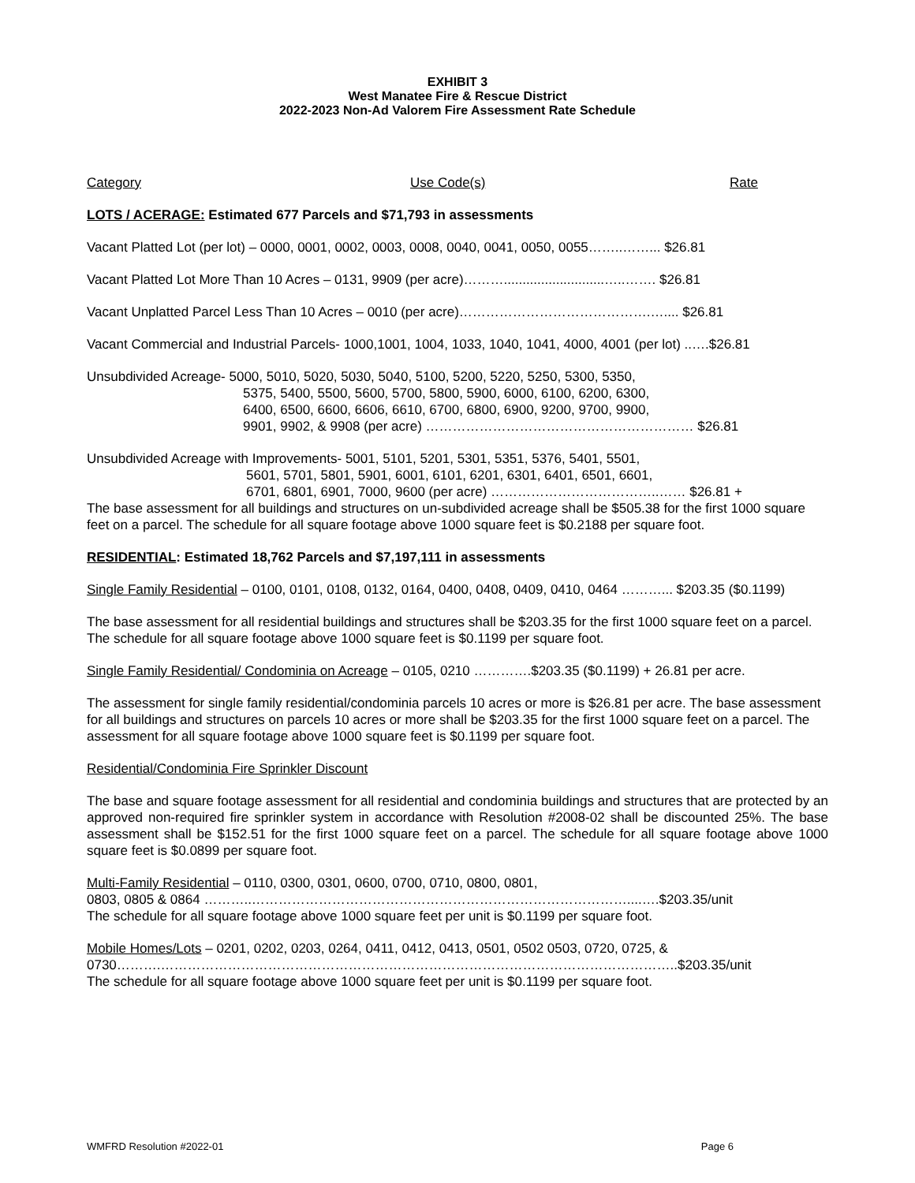EXHIBIT 3
West Manatee Fire & Rescue District
2022-2023 Non-Ad Valorem Fire Assessment Rate Schedule
Category Use Code(s) Rate
LOTS / ACERAGE: Estimated 677 Parcels and $71,793 in assessments
Vacant Platted Lot (per lot) – 0000, 0001, 0002, 0003, 0008, 0040, 0041, 0050, 0055……..……... $26.81
Vacant Platted Lot More Than 10 Acres – 0131, 9909 (per acre)………...........................…..……. $26.81
Vacant Unplatted Parcel Less Than 10 Acres – 0010 (per acre)…………………………………….….... $26.81
Vacant Commercial and Industrial Parcels- 1000,1001, 1004, 1033, 1040, 1041, 4000, 4001 (per lot) ..….$26.81
Unsubdivided Acreage- 5000, 5010, 5020, 5030, 5040, 5100, 5200, 5220, 5250, 5300, 5350,
5375, 5400, 5500, 5600, 5700, 5800, 5900, 6000, 6100, 6200, 6300,
6400, 6500, 6600, 6606, 6610, 6700, 6800, 6900, 9200, 9700, 9900,
9901, 9902, & 9908 (per acre) …………………………………………………… $26.81
Unsubdivided Acreage with Improvements- 5001, 5101, 5201, 5301, 5351, 5376, 5401, 5501,
5601, 5701, 5801, 5901, 6001, 6101, 6201, 6301, 6401, 6501, 6601,
6701, 6801, 6901, 7000, 9600 (per acre) ………………………………..…… $26.81 +
The base assessment for all buildings and structures on un-subdivided acreage shall be $505.38 for the first 1000 square feet on a parcel. The schedule for all square footage above 1000 square feet is $0.2188 per square foot.
RESIDENTIAL: Estimated 18,762 Parcels and $7,197,111 in assessments
Single Family Residential – 0100, 0101, 0108, 0132, 0164, 0400, 0408, 0409, 0410, 0464 ………... $203.35 ($0.1199)
The base assessment for all residential buildings and structures shall be $203.35 for the first 1000 square feet on a parcel. The schedule for all square footage above 1000 square feet is $0.1199 per square foot.
Single Family Residential/ Condominia on Acreage – 0105, 0210 ………….$203.35 ($0.1199) + 26.81 per acre.
The assessment for single family residential/condominia parcels 10 acres or more is $26.81 per acre. The base assessment for all buildings and structures on parcels 10 acres or more shall be $203.35 for the first 1000 square feet on a parcel. The assessment for all square footage above 1000 square feet is $0.1199 per square foot.
Residential/Condominia Fire Sprinkler Discount
The base and square footage assessment for all residential and condominia buildings and structures that are protected by an approved non-required fire sprinkler system in accordance with Resolution #2008-02 shall be discounted 25%. The base assessment shall be $152.51 for the first 1000 square feet on a parcel. The schedule for all square footage above 1000 square feet is $0.0899 per square foot.
Multi-Family Residential – 0110, 0300, 0301, 0600, 0700, 0710, 0800, 0801,
0803, 0805 & 0864 ………..…………………………………………………………………………....….$203.35/unit
The schedule for all square footage above 1000 square feet per unit is $0.1199 per square foot.
Mobile Homes/Lots – 0201, 0202, 0203, 0264, 0411, 0412, 0413, 0501, 0502 0503, 0720, 0725, &
0730……….……………………………………………………………………………………………………..$203.35/unit
The schedule for all square footage above 1000 square feet per unit is $0.1199 per square foot.
WMFRD Resolution #2022-01 Page 6